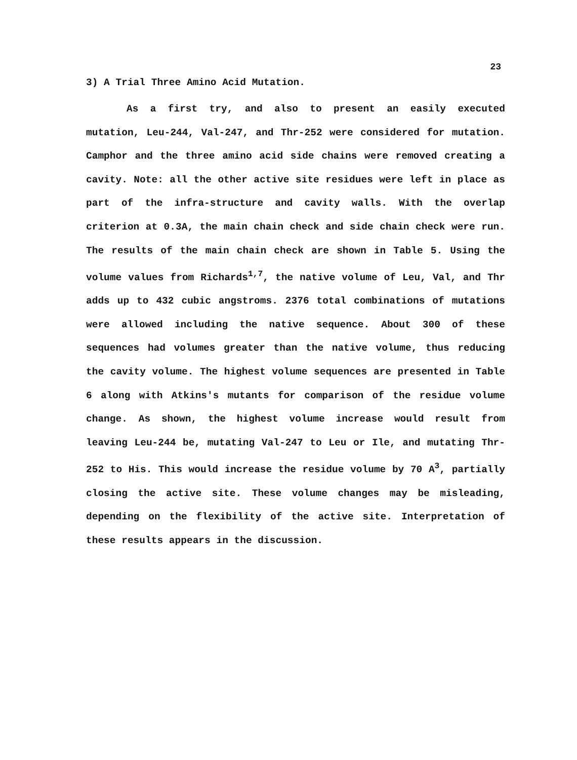23
3) A Trial Three Amino Acid Mutation.
As a first try, and also to present an easily executed mutation, Leu-244, Val-247, and Thr-252 were considered for mutation. Camphor and the three amino acid side chains were removed creating a cavity. Note: all the other active site residues were left in place as part of the infra-structure and cavity walls. With the overlap criterion at 0.3A, the main chain check and side chain check were run. The results of the main chain check are shown in Table 5. Using the volume values from Richards<sup>1,7</sup>, the native volume of Leu, Val, and Thr adds up to 432 cubic angstroms. 2376 total combinations of mutations were allowed including the native sequence. About 300 of these sequences had volumes greater than the native volume, thus reducing the cavity volume. The highest volume sequences are presented in Table 6 along with Atkins's mutants for comparison of the residue volume change. As shown, the highest volume increase would result from leaving Leu-244 be, mutating Val-247 to Leu or Ile, and mutating Thr-252 to His. This would increase the residue volume by 70 A<sup>3</sup>, partially closing the active site. These volume changes may be misleading, depending on the flexibility of the active site. Interpretation of these results appears in the discussion.